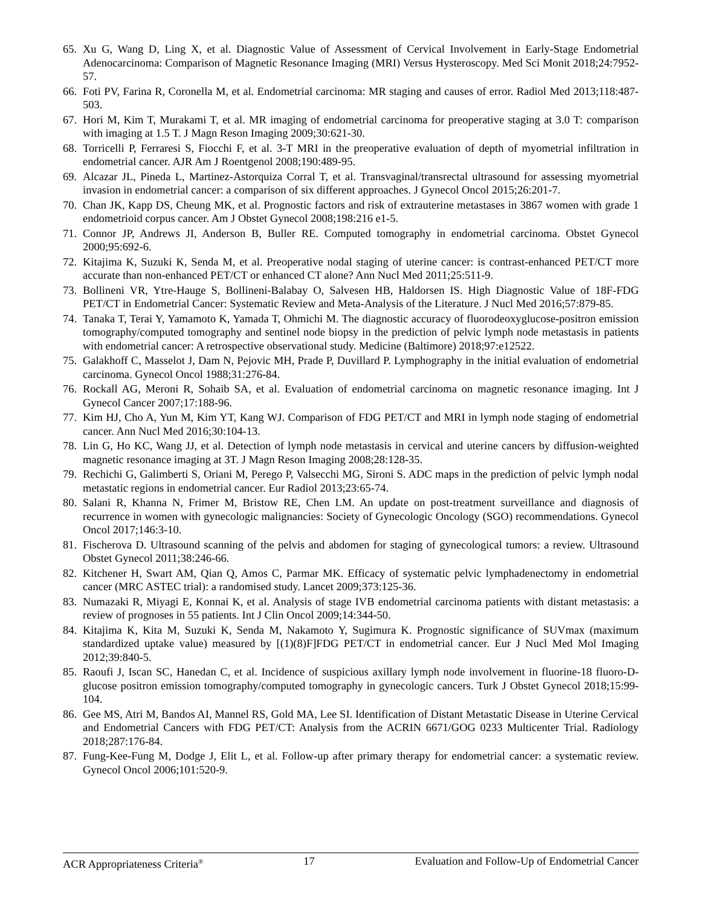65. Xu G, Wang D, Ling X, et al. Diagnostic Value of Assessment of Cervical Involvement in Early-Stage Endometrial Adenocarcinoma: Comparison of Magnetic Resonance Imaging (MRI) Versus Hysteroscopy. Med Sci Monit 2018;24:7952-57.
66. Foti PV, Farina R, Coronella M, et al. Endometrial carcinoma: MR staging and causes of error. Radiol Med 2013;118:487-503.
67. Hori M, Kim T, Murakami T, et al. MR imaging of endometrial carcinoma for preoperative staging at 3.0 T: comparison with imaging at 1.5 T. J Magn Reson Imaging 2009;30:621-30.
68. Torricelli P, Ferraresi S, Fiocchi F, et al. 3-T MRI in the preoperative evaluation of depth of myometrial infiltration in endometrial cancer. AJR Am J Roentgenol 2008;190:489-95.
69. Alcazar JL, Pineda L, Martinez-Astorquiza Corral T, et al. Transvaginal/transrectal ultrasound for assessing myometrial invasion in endometrial cancer: a comparison of six different approaches. J Gynecol Oncol 2015;26:201-7.
70. Chan JK, Kapp DS, Cheung MK, et al. Prognostic factors and risk of extrauterine metastases in 3867 women with grade 1 endometrioid corpus cancer. Am J Obstet Gynecol 2008;198:216 e1-5.
71. Connor JP, Andrews JI, Anderson B, Buller RE. Computed tomography in endometrial carcinoma. Obstet Gynecol 2000;95:692-6.
72. Kitajima K, Suzuki K, Senda M, et al. Preoperative nodal staging of uterine cancer: is contrast-enhanced PET/CT more accurate than non-enhanced PET/CT or enhanced CT alone? Ann Nucl Med 2011;25:511-9.
73. Bollineni VR, Ytre-Hauge S, Bollineni-Balabay O, Salvesen HB, Haldorsen IS. High Diagnostic Value of 18F-FDG PET/CT in Endometrial Cancer: Systematic Review and Meta-Analysis of the Literature. J Nucl Med 2016;57:879-85.
74. Tanaka T, Terai Y, Yamamoto K, Yamada T, Ohmichi M. The diagnostic accuracy of fluorodeoxyglucose-positron emission tomography/computed tomography and sentinel node biopsy in the prediction of pelvic lymph node metastasis in patients with endometrial cancer: A retrospective observational study. Medicine (Baltimore) 2018;97:e12522.
75. Galakhoff C, Masselot J, Dam N, Pejovic MH, Prade P, Duvillard P. Lymphography in the initial evaluation of endometrial carcinoma. Gynecol Oncol 1988;31:276-84.
76. Rockall AG, Meroni R, Sohaib SA, et al. Evaluation of endometrial carcinoma on magnetic resonance imaging. Int J Gynecol Cancer 2007;17:188-96.
77. Kim HJ, Cho A, Yun M, Kim YT, Kang WJ. Comparison of FDG PET/CT and MRI in lymph node staging of endometrial cancer. Ann Nucl Med 2016;30:104-13.
78. Lin G, Ho KC, Wang JJ, et al. Detection of lymph node metastasis in cervical and uterine cancers by diffusion-weighted magnetic resonance imaging at 3T. J Magn Reson Imaging 2008;28:128-35.
79. Rechichi G, Galimberti S, Oriani M, Perego P, Valsecchi MG, Sironi S. ADC maps in the prediction of pelvic lymph nodal metastatic regions in endometrial cancer. Eur Radiol 2013;23:65-74.
80. Salani R, Khanna N, Frimer M, Bristow RE, Chen LM. An update on post-treatment surveillance and diagnosis of recurrence in women with gynecologic malignancies: Society of Gynecologic Oncology (SGO) recommendations. Gynecol Oncol 2017;146:3-10.
81. Fischerova D. Ultrasound scanning of the pelvis and abdomen for staging of gynecological tumors: a review. Ultrasound Obstet Gynecol 2011;38:246-66.
82. Kitchener H, Swart AM, Qian Q, Amos C, Parmar MK. Efficacy of systematic pelvic lymphadenectomy in endometrial cancer (MRC ASTEC trial): a randomised study. Lancet 2009;373:125-36.
83. Numazaki R, Miyagi E, Konnai K, et al. Analysis of stage IVB endometrial carcinoma patients with distant metastasis: a review of prognoses in 55 patients. Int J Clin Oncol 2009;14:344-50.
84. Kitajima K, Kita M, Suzuki K, Senda M, Nakamoto Y, Sugimura K. Prognostic significance of SUVmax (maximum standardized uptake value) measured by [(1)(8)F]FDG PET/CT in endometrial cancer. Eur J Nucl Med Mol Imaging 2012;39:840-5.
85. Raoufi J, Iscan SC, Hanedan C, et al. Incidence of suspicious axillary lymph node involvement in fluorine-18 fluoro-D-glucose positron emission tomography/computed tomography in gynecologic cancers. Turk J Obstet Gynecol 2018;15:99-104.
86. Gee MS, Atri M, Bandos AI, Mannel RS, Gold MA, Lee SI. Identification of Distant Metastatic Disease in Uterine Cervical and Endometrial Cancers with FDG PET/CT: Analysis from the ACRIN 6671/GOG 0233 Multicenter Trial. Radiology 2018;287:176-84.
87. Fung-Kee-Fung M, Dodge J, Elit L, et al. Follow-up after primary therapy for endometrial cancer: a systematic review. Gynecol Oncol 2006;101:520-9.
ACR Appropriateness Criteria<sup>®</sup> 17 Evaluation and Follow-Up of Endometrial Cancer